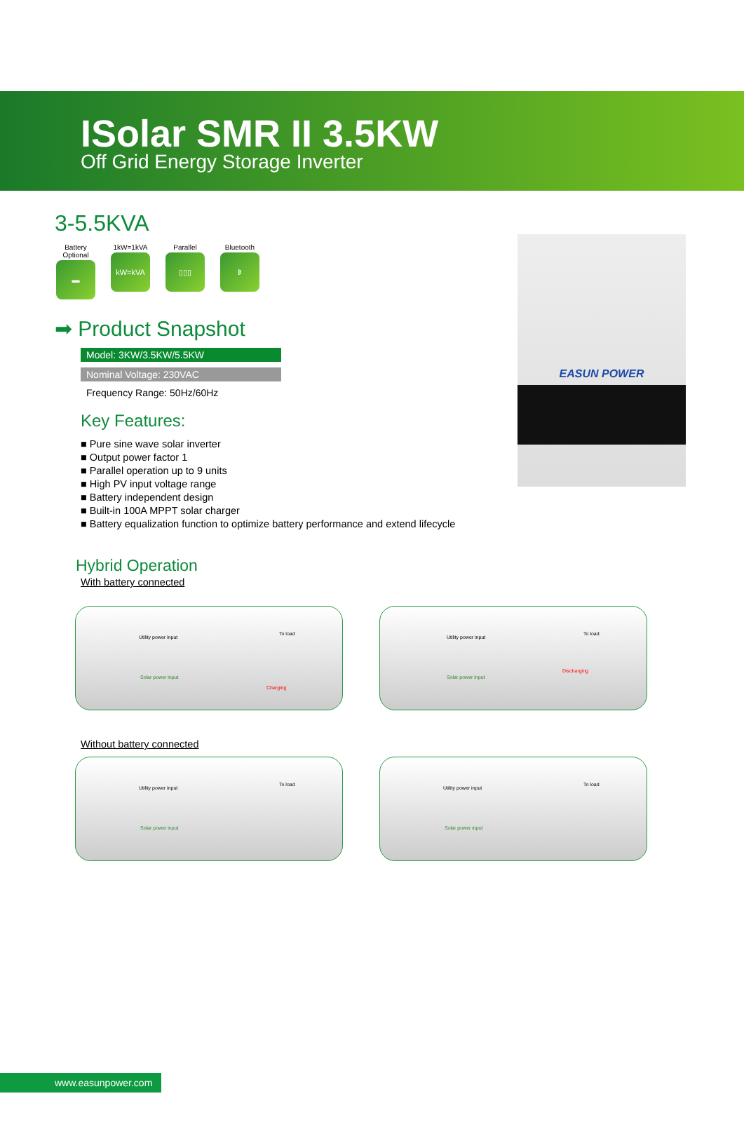ISolar SMR II 3.5KW
Off Grid Energy Storage Inverter
3-5.5KVA
Battery Optional
▬
1kW=1kVA
kW=kVA
Parallel
▯▯▯
Bluetooth
ᛒ
➡ Product Snapshot
Model: 3KW/3.5KW/5.5KW
Nominal Voltage: 230VAC
Frequency Range: 50Hz/60Hz
Key Features:
■ Pure sine wave solar inverter
■ Output power factor 1
■ Parallel operation up to 9 units
■ High PV input voltage range
■ Battery independent design
■ Built-in 100A MPPT solar charger
■ Battery equalization function to optimize battery performance and extend lifecycle
EASUN POWER
Hybrid Operation
With battery connected
Utility power input
To load
Solar power input
Charging
Utility power input
To load
Solar power input
Discharging
Without battery connected
Utility power input
To load
Solar power input
Utility power input
To load
Solar power input
www.easunpower.com